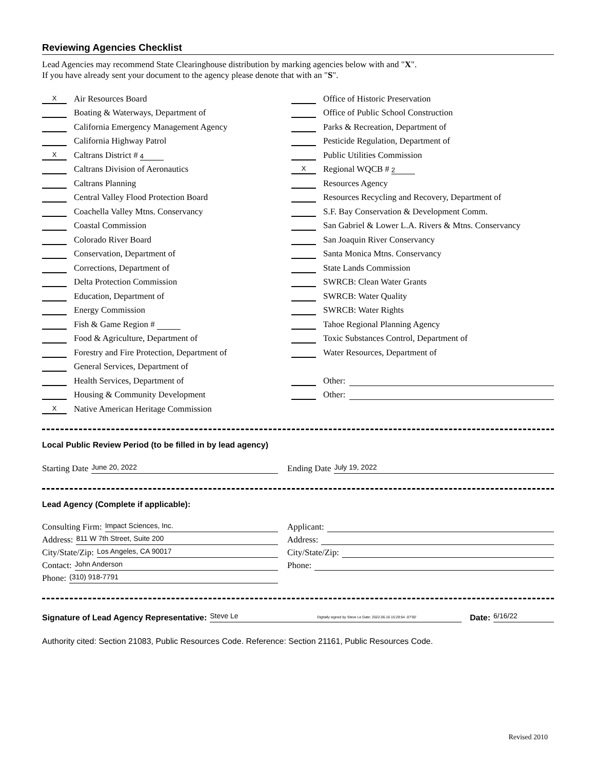Reviewing Agencies Checklist
Lead Agencies may recommend State Clearinghouse distribution by marking agencies below with and "X".
If you have already sent your document to the agency please denote that with an "S".
X Air Resources Board
Boating & Waterways, Department of
California Emergency Management Agency
California Highway Patrol
X Caltrans District # 4
Caltrans Division of Aeronautics
Caltrans Planning
Central Valley Flood Protection Board
Coachella Valley Mtns. Conservancy
Coastal Commission
Colorado River Board
Conservation, Department of
Corrections, Department of
Delta Protection Commission
Education, Department of
Energy Commission
Fish & Game Region #
Food & Agriculture, Department of
Forestry and Fire Protection, Department of
General Services, Department of
Health Services, Department of
Housing & Community Development
X Native American Heritage Commission
Office of Historic Preservation
Office of Public School Construction
Parks & Recreation, Department of
Pesticide Regulation, Department of
Public Utilities Commission
X Regional WQCB # 2
Resources Agency
Resources Recycling and Recovery, Department of
S.F. Bay Conservation & Development Comm.
San Gabriel & Lower L.A. Rivers & Mtns. Conservancy
San Joaquin River Conservancy
Santa Monica Mtns. Conservancy
State Lands Commission
SWRCB: Clean Water Grants
SWRCB: Water Quality
SWRCB: Water Rights
Tahoe Regional Planning Agency
Toxic Substances Control, Department of
Water Resources, Department of
Other:
Other:
Local Public Review Period (to be filled in by lead agency)
Starting Date June 20, 2022
Ending Date July 19, 2022
Lead Agency (Complete if applicable):
Consulting Firm: Impact Sciences, Inc.
Address: 811 W 7th Street, Suite 200
City/State/Zip: Los Angeles, CA 90017
Contact: John Anderson
Phone: (310) 918-7791
Applicant:
Address:
City/State/Zip:
Phone:
Signature of Lead Agency Representative: Steve Le Digitally signed by Steve Le Date: 2022.06.16 15:29:54 -07'00' Date: 6/16/22
Authority cited: Section 21083, Public Resources Code. Reference: Section 21161, Public Resources Code.
Revised 2010